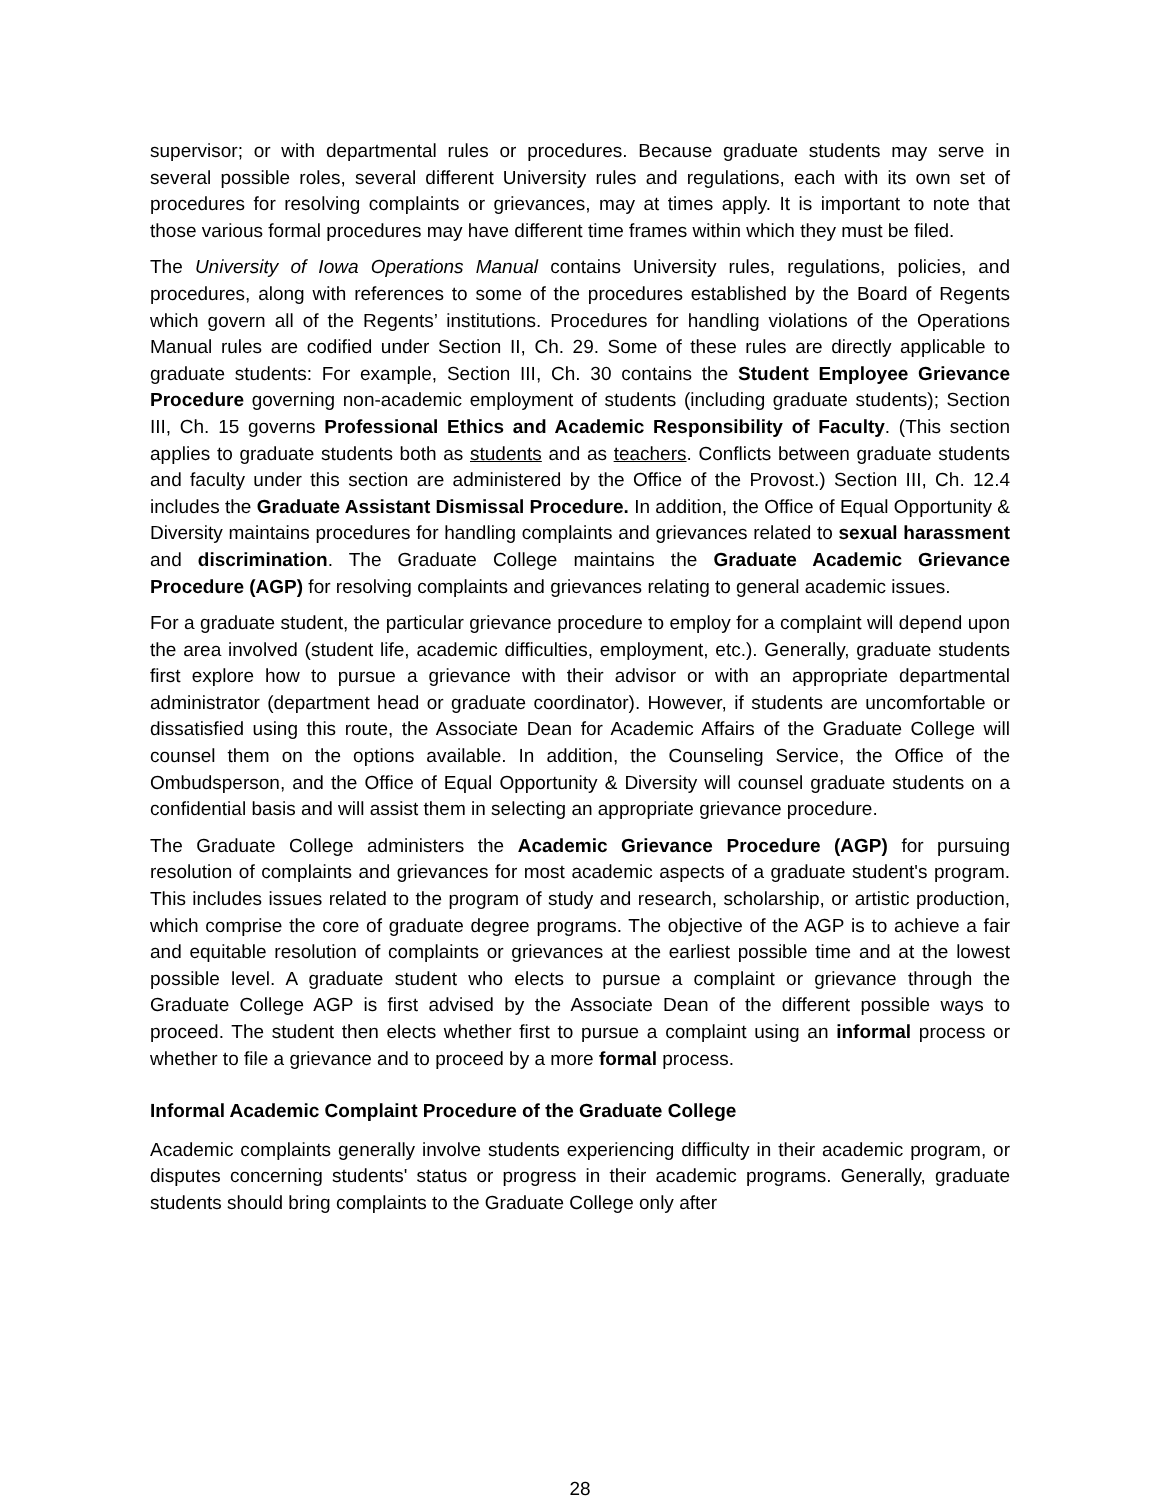supervisor; or with departmental rules or procedures. Because graduate students may serve in several possible roles, several different University rules and regulations, each with its own set of procedures for resolving complaints or grievances, may at times apply. It is important to note that those various formal procedures may have different time frames within which they must be filed.
The University of Iowa Operations Manual contains University rules, regulations, policies, and procedures, along with references to some of the procedures established by the Board of Regents which govern all of the Regents’ institutions. Procedures for handling violations of the Operations Manual rules are codified under Section II, Ch. 29. Some of these rules are directly applicable to graduate students: For example, Section III, Ch. 30 contains the Student Employee Grievance Procedure governing non-academic employment of students (including graduate students); Section III, Ch. 15 governs Professional Ethics and Academic Responsibility of Faculty. (This section applies to graduate students both as students and as teachers. Conflicts between graduate students and faculty under this section are administered by the Office of the Provost.) Section III, Ch. 12.4 includes the Graduate Assistant Dismissal Procedure. In addition, the Office of Equal Opportunity & Diversity maintains procedures for handling complaints and grievances related to sexual harassment and discrimination. The Graduate College maintains the Graduate Academic Grievance Procedure (AGP) for resolving complaints and grievances relating to general academic issues.
For a graduate student, the particular grievance procedure to employ for a complaint will depend upon the area involved (student life, academic difficulties, employment, etc.). Generally, graduate students first explore how to pursue a grievance with their advisor or with an appropriate departmental administrator (department head or graduate coordinator). However, if students are uncomfortable or dissatisfied using this route, the Associate Dean for Academic Affairs of the Graduate College will counsel them on the options available. In addition, the Counseling Service, the Office of the Ombudsperson, and the Office of Equal Opportunity & Diversity will counsel graduate students on a confidential basis and will assist them in selecting an appropriate grievance procedure.
The Graduate College administers the Academic Grievance Procedure (AGP) for pursuing resolution of complaints and grievances for most academic aspects of a graduate student's program. This includes issues related to the program of study and research, scholarship, or artistic production, which comprise the core of graduate degree programs. The objective of the AGP is to achieve a fair and equitable resolution of complaints or grievances at the earliest possible time and at the lowest possible level. A graduate student who elects to pursue a complaint or grievance through the Graduate College AGP is first advised by the Associate Dean of the different possible ways to proceed. The student then elects whether first to pursue a complaint using an informal process or whether to file a grievance and to proceed by a more formal process.
Informal Academic Complaint Procedure of the Graduate College
Academic complaints generally involve students experiencing difficulty in their academic program, or disputes concerning students' status or progress in their academic programs. Generally, graduate students should bring complaints to the Graduate College only after
28